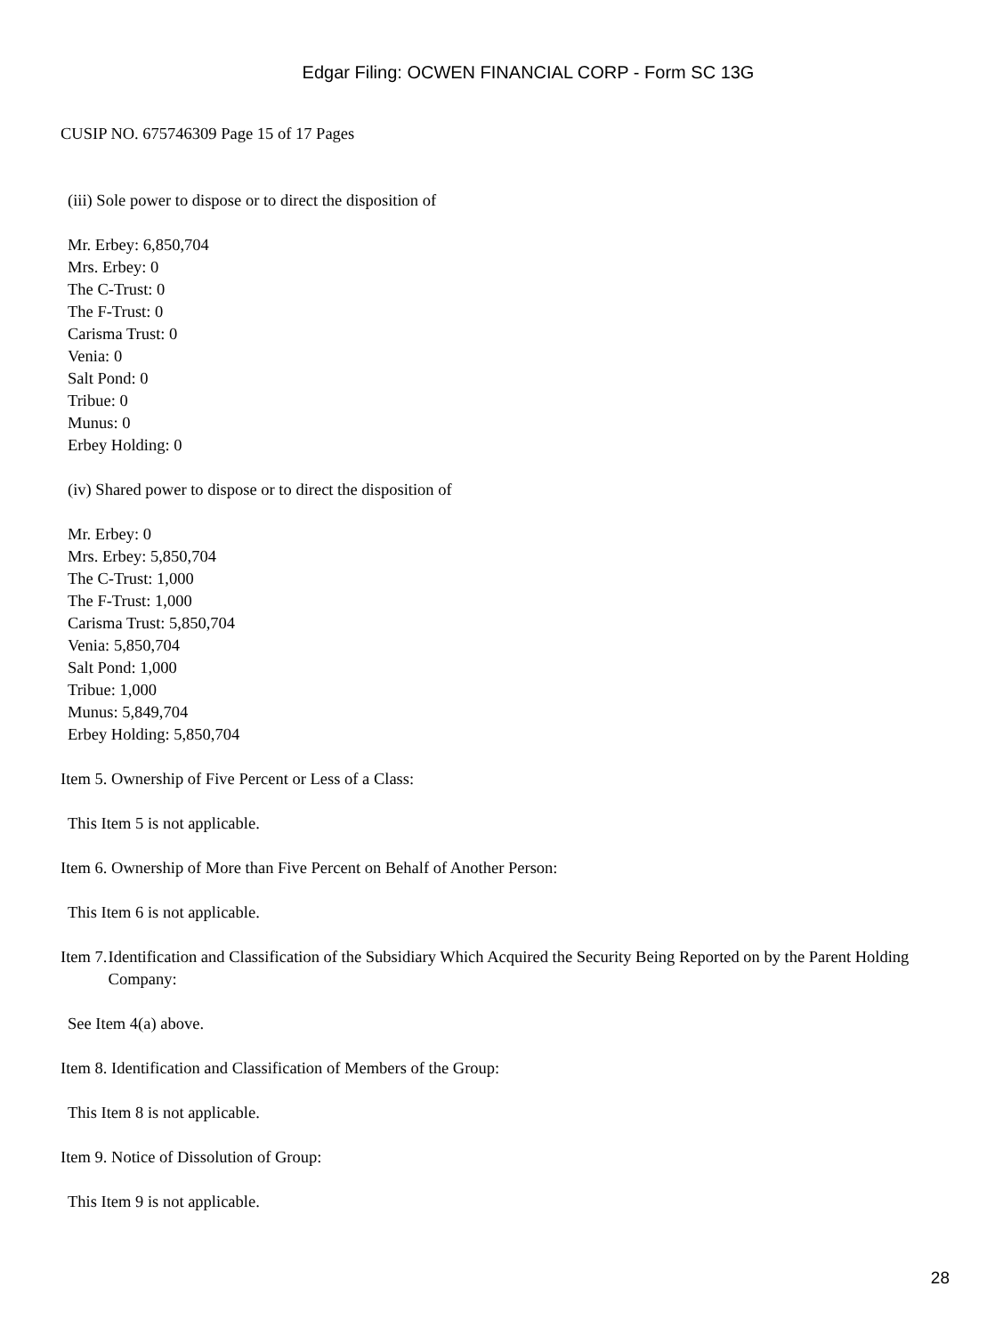Edgar Filing: OCWEN FINANCIAL CORP - Form SC 13G
CUSIP NO. 675746309 Page 15 of 17 Pages
(iii) Sole power to dispose or to direct the disposition of
Mr. Erbey: 6,850,704
Mrs. Erbey: 0
The C-Trust: 0
The F-Trust: 0
Carisma Trust: 0
Venia: 0
Salt Pond: 0
Tribue: 0
Munus: 0
Erbey Holding: 0
(iv) Shared power to dispose or to direct the disposition of
Mr. Erbey: 0
Mrs. Erbey: 5,850,704
The C-Trust: 1,000
The F-Trust: 1,000
Carisma Trust: 5,850,704
Venia: 5,850,704
Salt Pond: 1,000
Tribue: 1,000
Munus: 5,849,704
Erbey Holding: 5,850,704
Item 5. Ownership of Five Percent or Less of a Class:
This Item 5 is not applicable.
Item 6. Ownership of More than Five Percent on Behalf of Another Person:
This Item 6 is not applicable.
Item 7.
Identification and Classification of the Subsidiary Which Acquired the Security Being Reported on by the Parent Holding Company:
See Item 4(a) above.
Item 8. Identification and Classification of Members of the Group:
This Item 8 is not applicable.
Item 9. Notice of Dissolution of Group:
This Item 9 is not applicable.
28